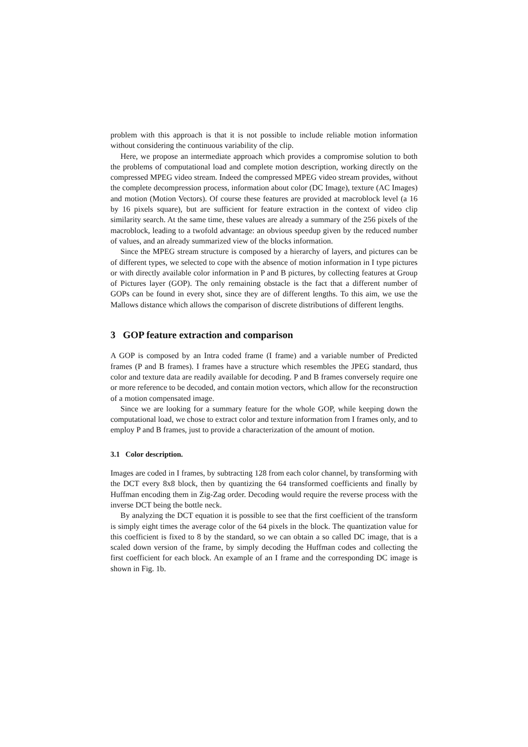problem with this approach is that it is not possible to include reliable motion information without considering the continuous variability of the clip.
Here, we propose an intermediate approach which provides a compromise solution to both the problems of computational load and complete motion description, working directly on the compressed MPEG video stream. Indeed the compressed MPEG video stream provides, without the complete decompression process, information about color (DC Image), texture (AC Images) and motion (Motion Vectors). Of course these features are provided at macroblock level (a 16 by 16 pixels square), but are sufficient for feature extraction in the context of video clip similarity search. At the same time, these values are already a summary of the 256 pixels of the macroblock, leading to a twofold advantage: an obvious speedup given by the reduced number of values, and an already summarized view of the blocks information.
Since the MPEG stream structure is composed by a hierarchy of layers, and pictures can be of different types, we selected to cope with the absence of motion information in I type pictures or with directly available color information in P and B pictures, by collecting features at Group of Pictures layer (GOP). The only remaining obstacle is the fact that a different number of GOPs can be found in every shot, since they are of different lengths. To this aim, we use the Mallows distance which allows the comparison of discrete distributions of different lengths.
3 GOP feature extraction and comparison
A GOP is composed by an Intra coded frame (I frame) and a variable number of Predicted frames (P and B frames). I frames have a structure which resembles the JPEG standard, thus color and texture data are readily available for decoding. P and B frames conversely require one or more reference to be decoded, and contain motion vectors, which allow for the reconstruction of a motion compensated image.
Since we are looking for a summary feature for the whole GOP, while keeping down the computational load, we chose to extract color and texture information from I frames only, and to employ P and B frames, just to provide a characterization of the amount of motion.
3.1 Color description.
Images are coded in I frames, by subtracting 128 from each color channel, by transforming with the DCT every 8x8 block, then by quantizing the 64 transformed coefficients and finally by Huffman encoding them in Zig-Zag order. Decoding would require the reverse process with the inverse DCT being the bottle neck.
By analyzing the DCT equation it is possible to see that the first coefficient of the transform is simply eight times the average color of the 64 pixels in the block. The quantization value for this coefficient is fixed to 8 by the standard, so we can obtain a so called DC image, that is a scaled down version of the frame, by simply decoding the Huffman codes and collecting the first coefficient for each block. An example of an I frame and the corresponding DC image is shown in Fig. 1b.